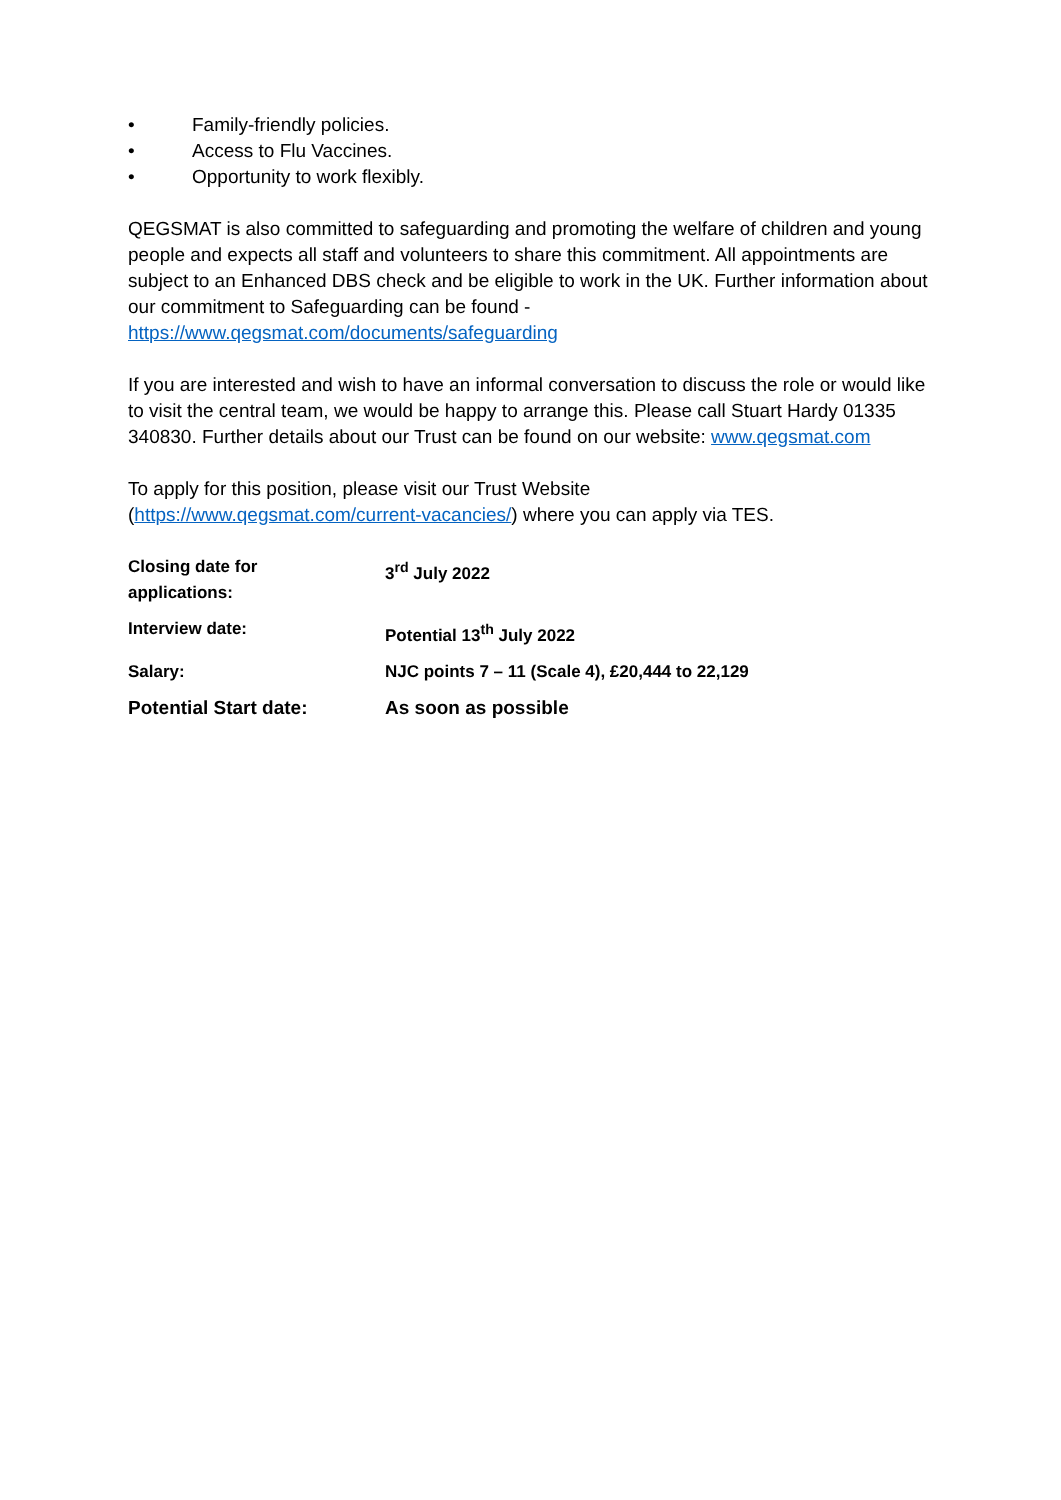• Family-friendly policies.
• Access to Flu Vaccines.
• Opportunity to work flexibly.
QEGSMAT is also committed to safeguarding and promoting the welfare of children and young people and expects all staff and volunteers to share this commitment. All appointments are subject to an Enhanced DBS check and be eligible to work in the UK. Further information about our commitment to Safeguarding can be found - https://www.qegsmat.com/documents/safeguarding
If you are interested and wish to have an informal conversation to discuss the role or would like to visit the central team, we would be happy to arrange this. Please call Stuart Hardy 01335 340830. Further details about our Trust can be found on our website: www.qegsmat.com
To apply for this position, please visit our Trust Website
(https://www.qegsmat.com/current-vacancies/) where you can apply via TES.
| Closing date for applications: | 3<sup>rd</sup> July 2022 |
| Interview date: | Potential 13<sup>th</sup> July 2022 |
| Salary: | NJC points 7 – 11 (Scale 4), £20,444 to 22,129 |
| Potential Start date: | As soon as possible |